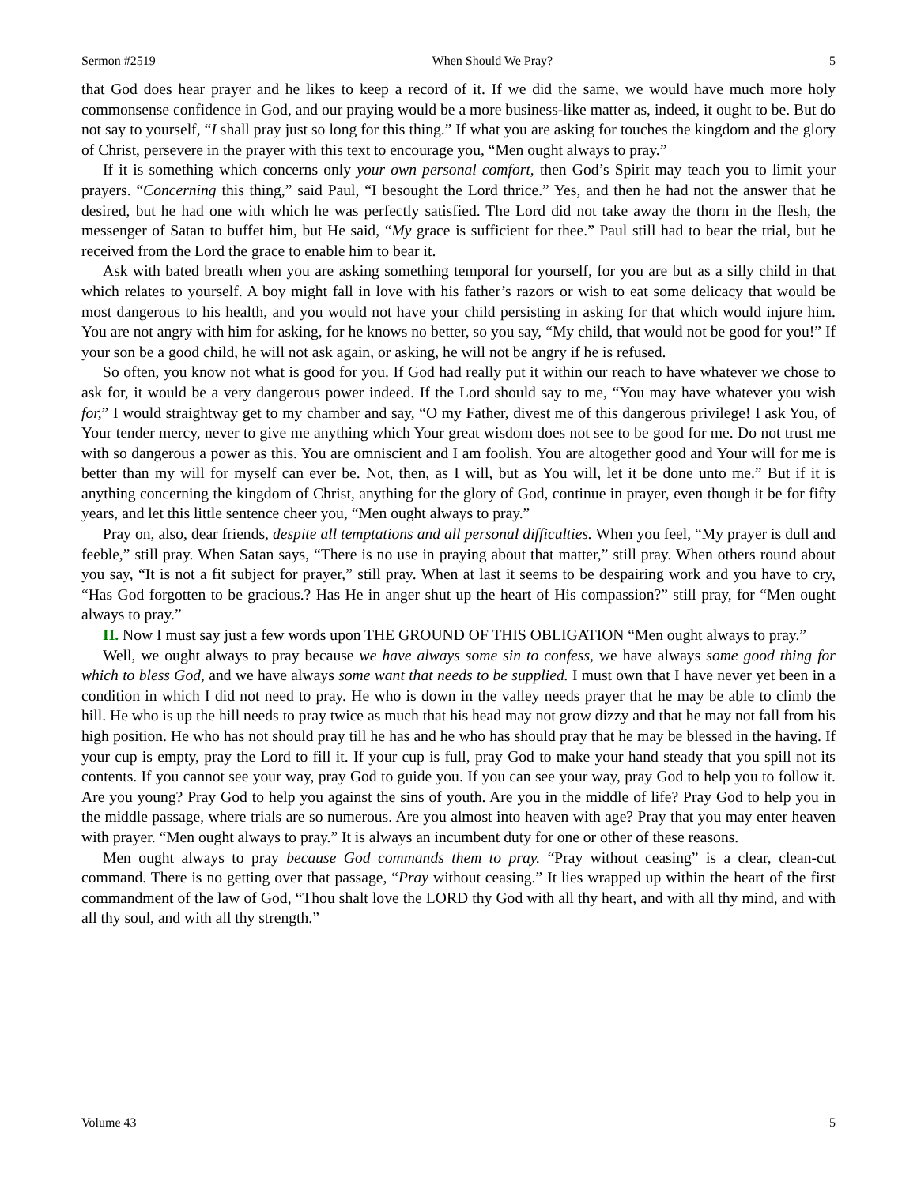Sermon #2519 When Should We Pray? 5
that God does hear prayer and he likes to keep a record of it. If we did the same, we would have much more holy commonsense confidence in God, and our praying would be a more business-like matter as, indeed, it ought to be. But do not say to yourself, “I shall pray just so long for this thing.” If what you are asking for touches the kingdom and the glory of Christ, persevere in the prayer with this text to encourage you, “Men ought always to pray.”
If it is something which concerns only your own personal comfort, then God’s Spirit may teach you to limit your prayers. “Concerning this thing,” said Paul, “I besought the Lord thrice.” Yes, and then he had not the answer that he desired, but he had one with which he was perfectly satisfied. The Lord did not take away the thorn in the flesh, the messenger of Satan to buffet him, but He said, “My grace is sufficient for thee.” Paul still had to bear the trial, but he received from the Lord the grace to enable him to bear it.
Ask with bated breath when you are asking something temporal for yourself, for you are but as a silly child in that which relates to yourself. A boy might fall in love with his father’s razors or wish to eat some delicacy that would be most dangerous to his health, and you would not have your child persisting in asking for that which would injure him. You are not angry with him for asking, for he knows no better, so you say, “My child, that would not be good for you!” If your son be a good child, he will not ask again, or asking, he will not be angry if he is refused.
So often, you know not what is good for you. If God had really put it within our reach to have whatever we chose to ask for, it would be a very dangerous power indeed. If the Lord should say to me, “You may have whatever you wish for,” I would straightway get to my chamber and say, “O my Father, divest me of this dangerous privilege! I ask You, of Your tender mercy, never to give me anything which Your great wisdom does not see to be good for me. Do not trust me with so dangerous a power as this. You are omniscient and I am foolish. You are altogether good and Your will for me is better than my will for myself can ever be. Not, then, as I will, but as You will, let it be done unto me.” But if it is anything concerning the kingdom of Christ, anything for the glory of God, continue in prayer, even though it be for fifty years, and let this little sentence cheer you, “Men ought always to pray.”
Pray on, also, dear friends, despite all temptations and all personal difficulties. When you feel, “My prayer is dull and feeble,” still pray. When Satan says, “There is no use in praying about that matter,” still pray. When others round about you say, “It is not a fit subject for prayer,” still pray. When at last it seems to be despairing work and you have to cry, “Has God forgotten to be gracious.? Has He in anger shut up the heart of His compassion?” still pray, for “Men ought always to pray.”
II. Now I must say just a few words upon THE GROUND OF THIS OBLIGATION “Men ought always to pray.”
Well, we ought always to pray because we have always some sin to confess, we have always some good thing for which to bless God, and we have always some want that needs to be supplied. I must own that I have never yet been in a condition in which I did not need to pray. He who is down in the valley needs prayer that he may be able to climb the hill. He who is up the hill needs to pray twice as much that his head may not grow dizzy and that he may not fall from his high position. He who has not should pray till he has and he who has should pray that he may be blessed in the having. If your cup is empty, pray the Lord to fill it. If your cup is full, pray God to make your hand steady that you spill not its contents. If you cannot see your way, pray God to guide you. If you can see your way, pray God to help you to follow it. Are you young? Pray God to help you against the sins of youth. Are you in the middle of life? Pray God to help you in the middle passage, where trials are so numerous. Are you almost into heaven with age? Pray that you may enter heaven with prayer. “Men ought always to pray.” It is always an incumbent duty for one or other of these reasons.
Men ought always to pray because God commands them to pray. “Pray without ceasing” is a clear, clean-cut command. There is no getting over that passage, “Pray without ceasing.” It lies wrapped up within the heart of the first commandment of the law of God, “Thou shalt love the LORD thy God with all thy heart, and with all thy mind, and with all thy soul, and with all thy strength.”
Volume 43 5